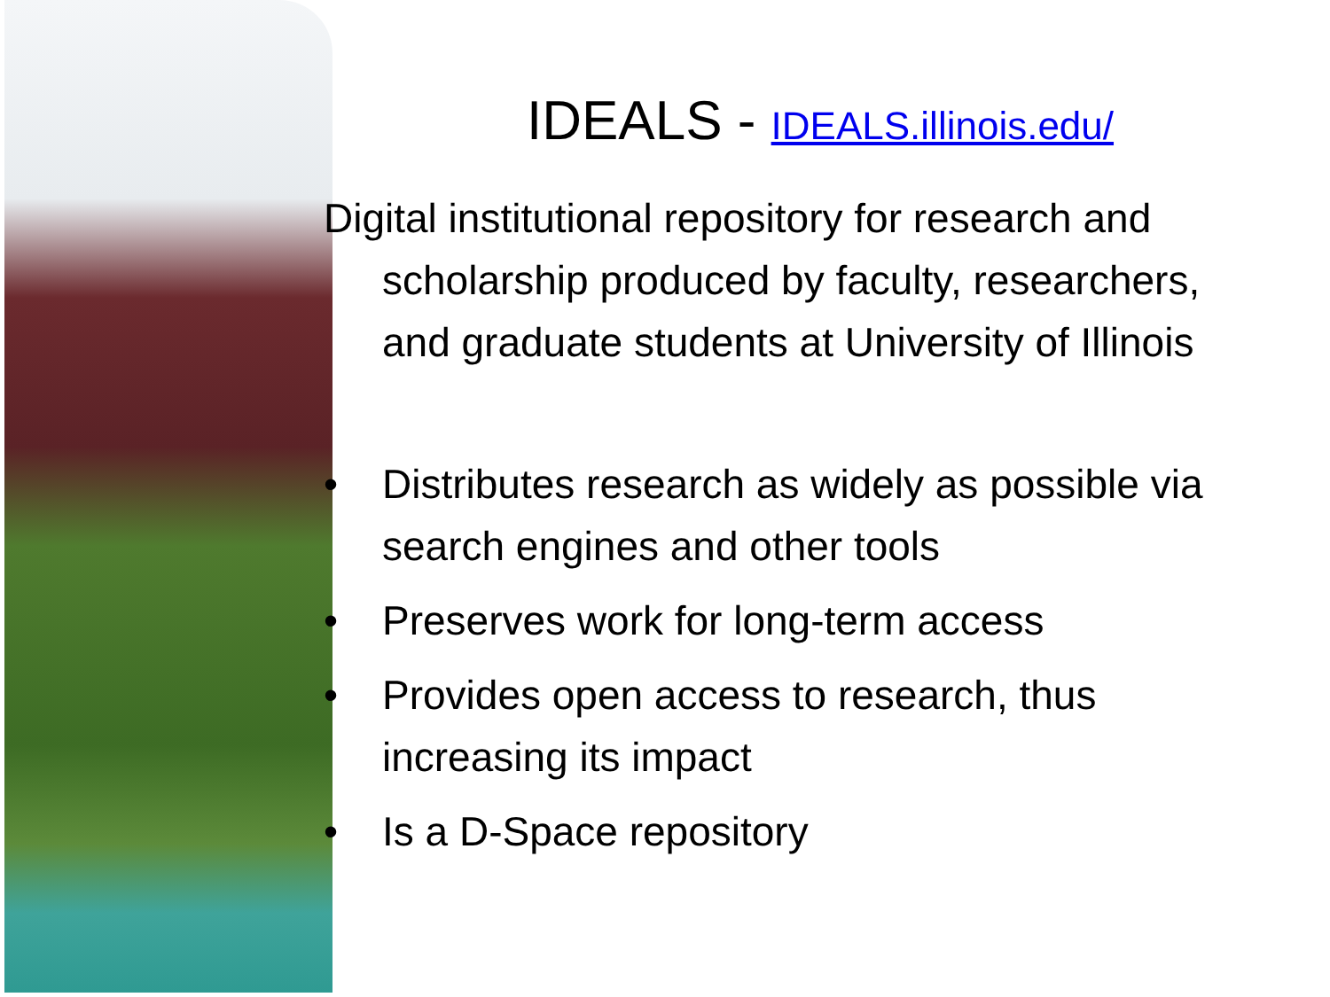IDEALS - IDEALS.illinois.edu/
Digital institutional repository for research and scholarship produced by faculty, researchers, and graduate students at University of Illinois
• Distributes research as widely as possible via search engines and other tools
• Preserves work for long-term access
• Provides open access to research, thus increasing its impact
• Is a D-Space repository